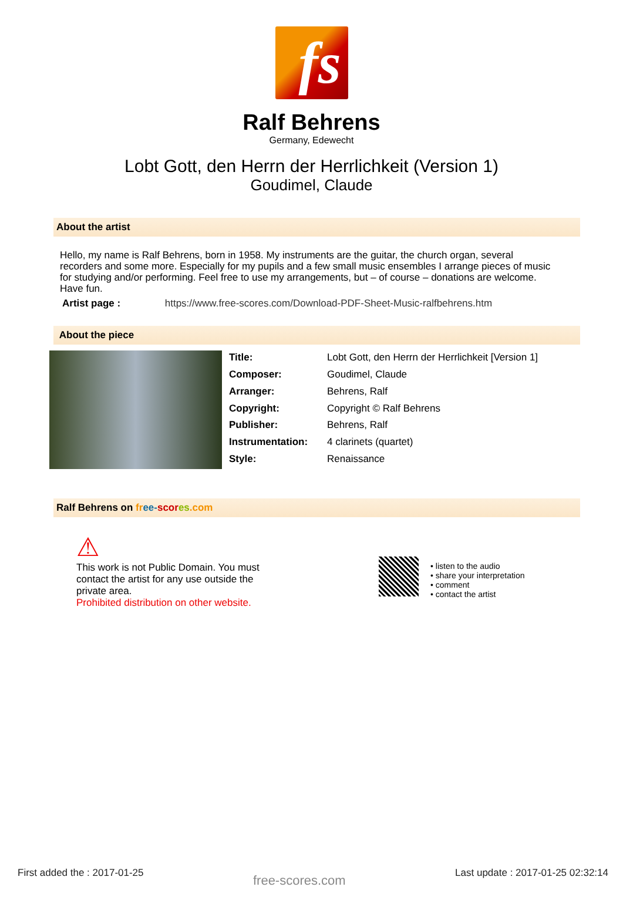fs
Ralf Behrens
Germany, Edewecht
Lobt Gott, den Herrn der Herrlichkeit (Version 1)
Goudimel, Claude
About the artist
Hello, my name is Ralf Behrens, born in 1958. My instruments are the guitar, the church organ, several recorders and some more. Especially for my pupils and a few small music ensembles I arrange pieces of music for studying and/or performing. Feel free to use my arrangements, but – of course – donations are welcome. Have fun.
Artist page : https://www.free-scores.com/Download-PDF-Sheet-Music-ralfbehrens.htm
About the piece
| Title: | Lobt Gott, den Herrn der Herrlichkeit [Version 1] |
| Composer: | Goudimel, Claude |
| Arranger: | Behrens, Ralf |
| Copyright: | Copyright © Ralf Behrens |
| Publisher: | Behrens, Ralf |
| Instrumentation: | 4 clarinets (quartet) |
| Style: | Renaissance |
Ralf Behrens on fr ee-scor es.com
⚠
This work is not Public Domain. You must contact the artist for any use outside the private area.
Prohibited distribution on other website.
• listen to the audio
• share your interpretation
• comment
• contact the artist
First added the : 2017-01-25 free-scores.com Last update : 2017-01-25 02:32:14